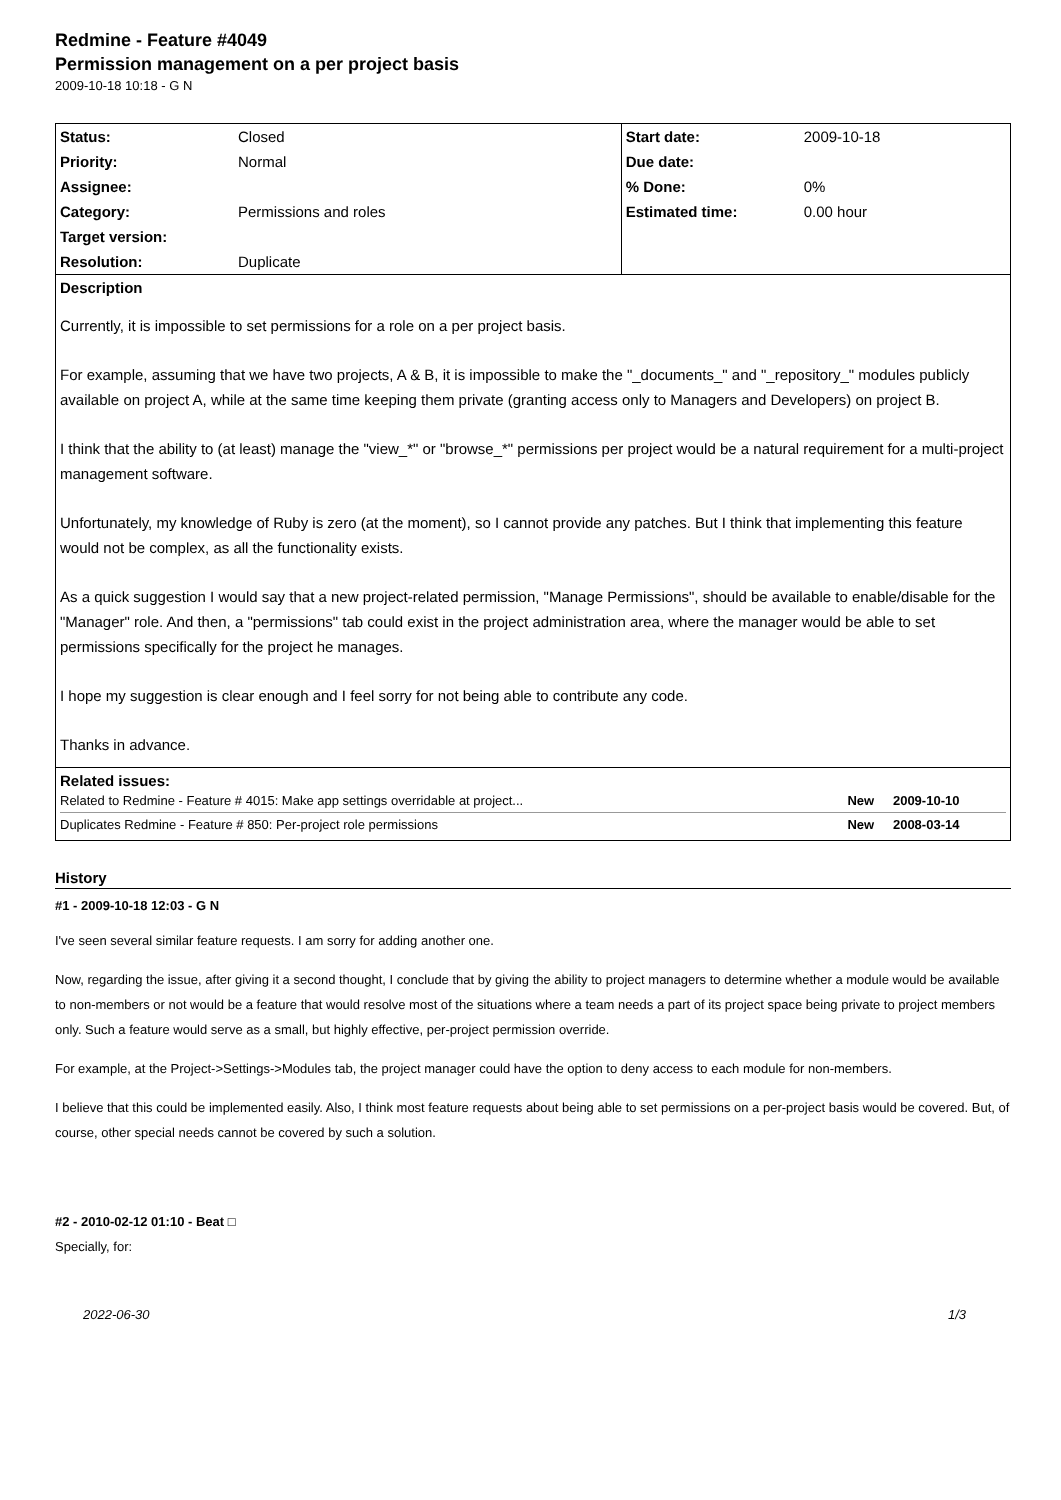Redmine - Feature #4049
Permission management on a per project basis
2009-10-18 10:18 - G N
| Status: | Closed | Start date: | 2009-10-18 |
| Priority: | Normal | Due date: | |
| Assignee: | | % Done: | 0% |
| Category: | Permissions and roles | Estimated time: | 0.00 hour |
| Target version: | | | |
| Resolution: | Duplicate | | |
Description
Currently, it is impossible to set permissions for a role on a per project basis.
For example, assuming that we have two projects, A & B, it is impossible to make the "_documents_" and "_repository_" modules publicly available on project A, while at the same time keeping them private (granting access only to Managers and Developers) on project B.
I think that the ability to (at least) manage the "view_*" or "browse_*" permissions per project would be a natural requirement for a multi-project management software.
Unfortunately, my knowledge of Ruby is zero (at the moment), so I cannot provide any patches. But I think that implementing this feature would not be complex, as all the functionality exists.
As a quick suggestion I would say that a new project-related permission, "Manage Permissions", should be available to enable/disable for the "Manager" role. And then, a "permissions" tab could exist in the project administration area, where the manager would be able to set permissions specifically for the project he manages.
I hope my suggestion is clear enough and I feel sorry for not being able to contribute any code.
Thanks in advance.
Related issues:
| Related to Redmine - Feature # 4015: Make app settings overridable at project... | New | 2009-10-10 |
| Duplicates Redmine - Feature # 850: Per-project role permissions | New | 2008-03-14 |
History
#1 - 2009-10-18 12:03 - G N
I've seen several similar feature requests. I am sorry for adding another one.
Now, regarding the issue, after giving it a second thought, I conclude that by giving the ability to project managers to determine whether a module would be available to non-members or not would be a feature that would resolve most of the situations where a team needs a part of its project space being private to project members only. Such a feature would serve as a small, but highly effective, per-project permission override.
For example, at the Project->Settings->Modules tab, the project manager could have the option to deny access to each module for non-members.
I believe that this could be implemented easily. Also, I think most feature requests about being able to set permissions on a per-project basis would be covered. But, of course, other special needs cannot be covered by such a solution.
#2 - 2010-02-12 01:10 - Beat □
Specially, for:
2022-06-30 1/3